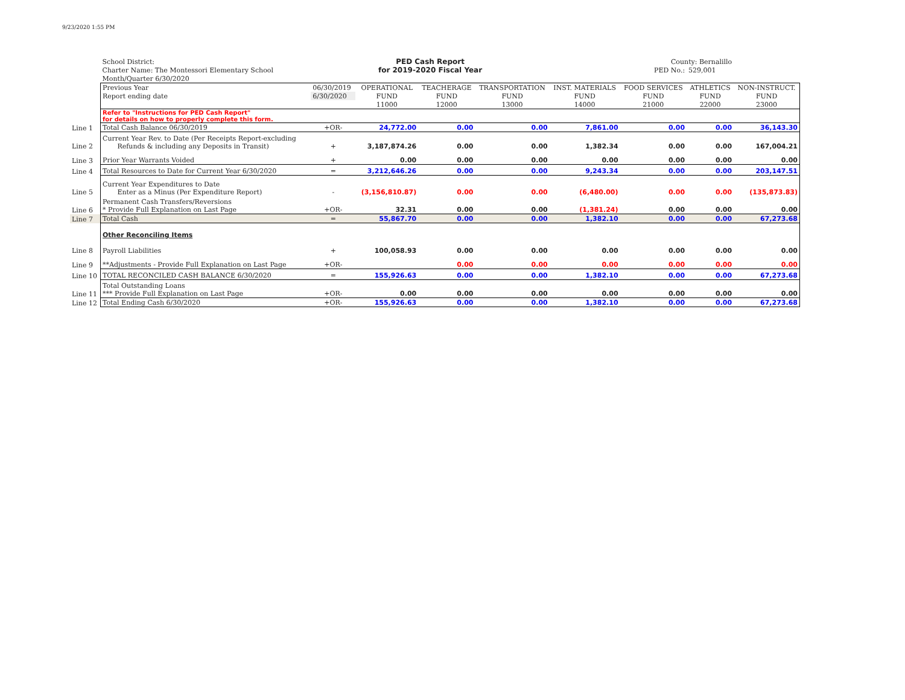9/23/2020 1:55 PM
| | School District: | PED Cash Report | | | | County: Bernalillo | | | |
| | Charter Name: The Montessori Elementary School | for 2019-2020 Fiscal Year | | | | PED No.: | | 529,001 | |
| | Month/Quarter 6/30/2020 | | | | | | | | |
| | Previous Year | 06/30/2019 | OPERATIONAL | TEACHERAGE | TRANSPORTATION | INST. MATERIALS | FOOD SERVICES | ATHLETICS | NON-INSTRUCT. |
| | Report ending date | 6/30/2020 | FUND | FUND | FUND | FUND | FUND | FUND | FUND |
| | | | 11000 | 12000 | 13000 | 14000 | 21000 | 22000 | 23000 |
| | Refer to "Instructions for PED Cash Report" for details on how to properly complete this form. | | | | | | | | |
| Line 1 | Total Cash Balance 06/30/2019 | +OR- | 24,772.00 | 0.00 | 0.00 | 7,861.00 | 0.00 | 0.00 | 36,143.30 |
| Line 2 | Current Year Rev. to Date (Per Receipts Report-excluding Refunds & including any Deposits in Transit) | + | 3,187,874.26 | 0.00 | 0.00 | 1,382.34 | 0.00 | 0.00 | 167,004.21 |
| Line 3 | Prior Year Warrants Voided | + | 0.00 | 0.00 | 0.00 | 0.00 | 0.00 | 0.00 | 0.00 |
| Line 4 | Total Resources to Date for Current Year 6/30/2020 | = | 3,212,646.26 | 0.00 | 0.00 | 9,243.34 | 0.00 | 0.00 | 203,147.51 |
| Line 5 | Current Year Expenditures to Date Enter as a Minus (Per Expenditure Report) | - | (3,156,810.87) | 0.00 | 0.00 | (6,480.00) | 0.00 | 0.00 | (135,873.83) |
| Line 6 | Permanent Cash Transfers/Reversions * Provide Full Explanation on Last Page | +OR- | 32.31 | 0.00 | 0.00 | (1,381.24) | 0.00 | 0.00 | 0.00 |
| Line 7 | Total Cash | = | 55,867.70 | 0.00 | 0.00 | 1,382.10 | 0.00 | 0.00 | 67,273.68 |
| | Other Reconciling Items | | | | | | | | |
| Line 8 | Payroll Liabilities | + | 100,058.93 | 0.00 | 0.00 | 0.00 | 0.00 | 0.00 | 0.00 |
| Line 9 | **Adjustments - Provide Full Explanation on Last Page | +OR- | | 0.00 | 0.00 | 0.00 | 0.00 | 0.00 | 0.00 |
| Line 10 | TOTAL RECONCILED CASH BALANCE 6/30/2020 | = | 155,926.63 | 0.00 | 0.00 | 1,382.10 | 0.00 | 0.00 | 67,273.68 |
| Line 11 | Total Outstanding Loans *** Provide Full Explanation on Last Page | +OR- | 0.00 | 0.00 | 0.00 | 0.00 | 0.00 | 0.00 | 0.00 |
| Line 12 | Total Ending Cash 6/30/2020 | +OR- | 155,926.63 | 0.00 | 0.00 | 1,382.10 | 0.00 | 0.00 | 67,273.68 |